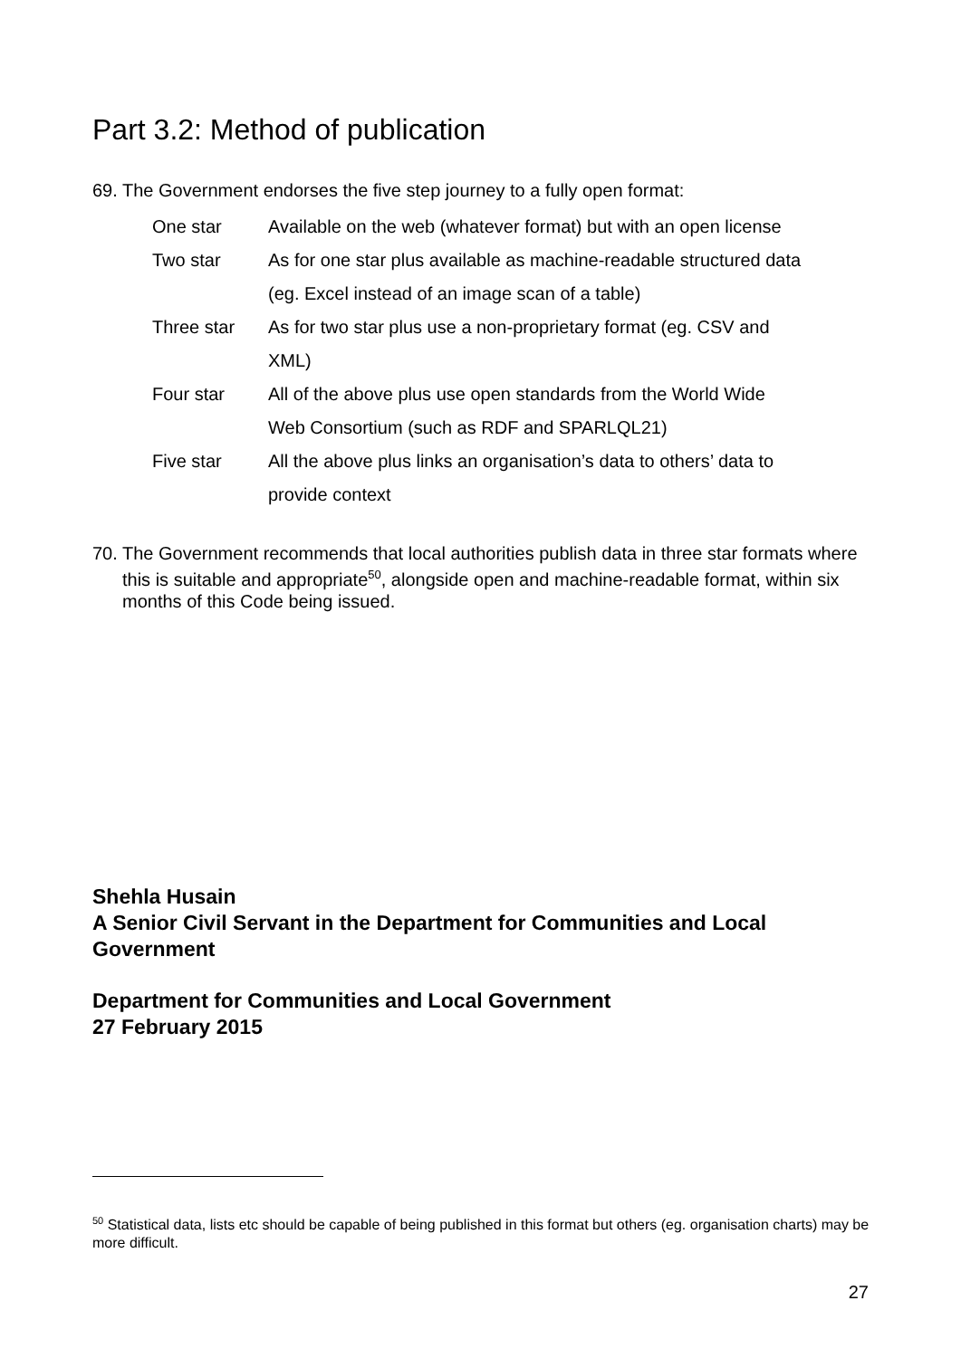Part 3.2: Method of publication
69.
The Government endorses the five step journey to a fully open format:
| One star | Available on the web (whatever format) but with an open license |
| Two star | As for one star plus available as machine-readable structured data (eg. Excel instead of an image scan of a table) |
| Three star | As for two star plus use a non-proprietary format (eg. CSV and XML) |
| Four star | All of the above plus use open standards from the World Wide Web Consortium (such as RDF and SPARLQL21) |
| Five star | All the above plus links an organisation’s data to others’ data to provide context |
70.
The Government recommends that local authorities publish data in three star formats where this is suitable and appropriate<sup>50</sup>, alongside open and machine-readable format, within six months of this Code being issued.
Shehla Husain
A Senior Civil Servant in the Department for Communities and Local Government
Department for Communities and Local Government
27 February 2015
<sup>50</sup> Statistical data, lists etc should be capable of being published in this format but others (eg. organisation charts) may be more difficult.
27